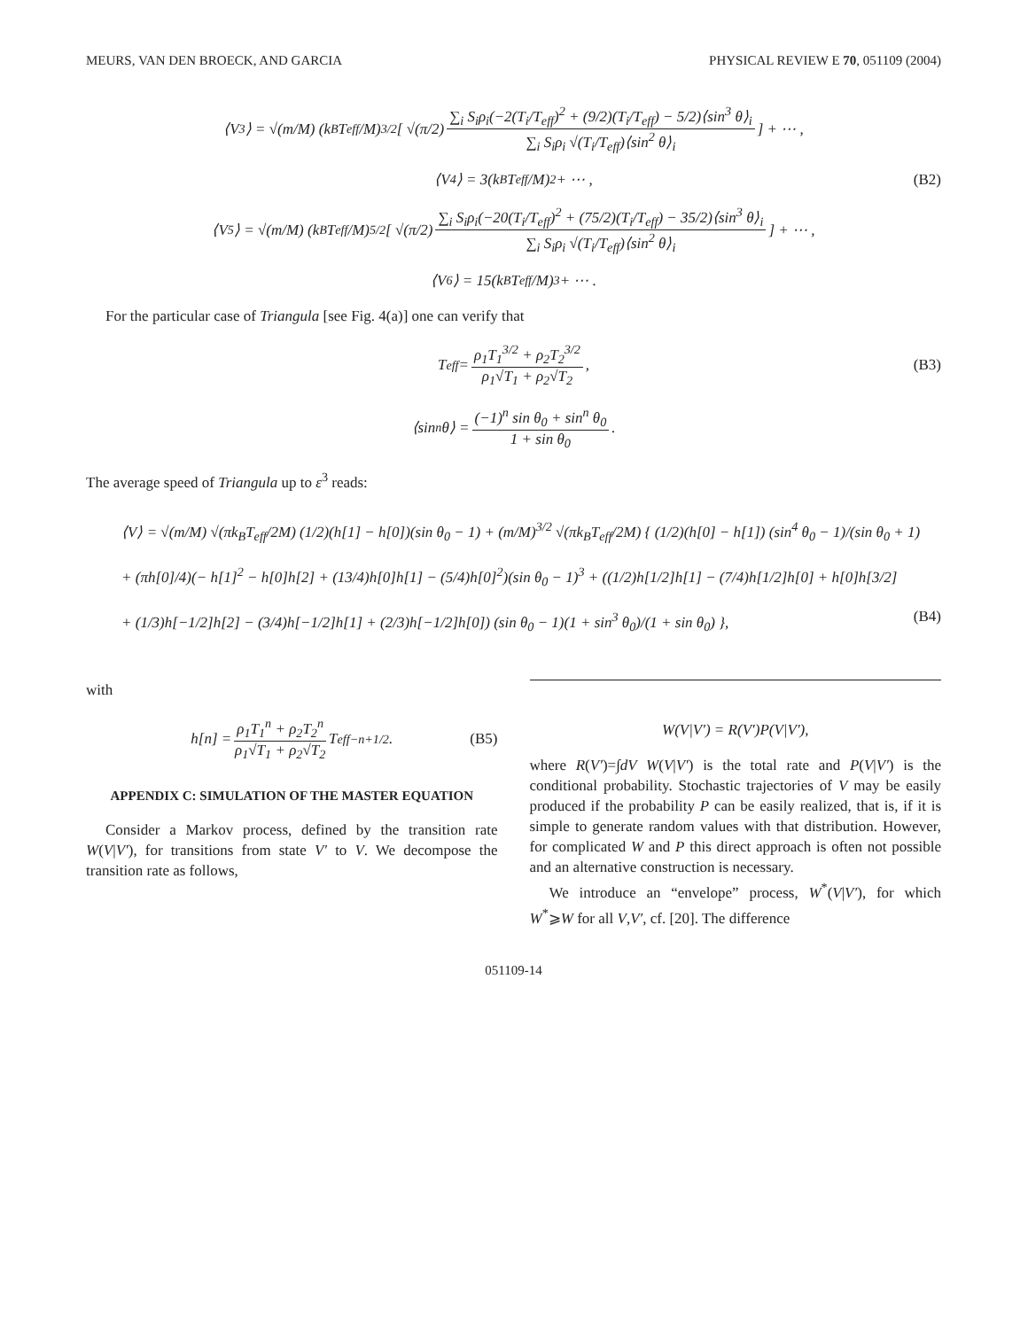MEURS, VAN DEN BROECK, AND GARCIA PHYSICAL REVIEW E 70, 051109 (2004)
⟨V<sup>3</sup>⟩ = √(m/M) (k<sub>B</sub>T<sub>eff</sub>/M)<sup>3/2</sup> [ √(π/2) ∑<sub>i</sub> S<sub>i</sub>ρ<sub>i</sub>(−2(T<sub>i</sub>/T<sub>eff</sub>)<sup>2</sup> + (9/2)(T<sub>i</sub>/T<sub>eff</sub>) − 5/2)⟨sin<sup>3</sup> θ⟩<sub>i</sub> ∑<sub>i</sub> S<sub>i</sub>ρ<sub>i</sub> √(T<sub>i</sub>/T<sub>eff</sub>)⟨sin<sup>2</sup> θ⟩<sub>i</sub> ] + ⋯ ,
⟨V<sup>4</sup>⟩ = 3(k<sub>B</sub>T<sub>eff</sub>/M)<sup>2</sup> + ⋯ , (B2)
⟨V<sup>5</sup>⟩ = √(m/M) (k<sub>B</sub>T<sub>eff</sub>/M)<sup>5/2</sup> [ √(π/2) ∑<sub>i</sub> S<sub>i</sub>ρ<sub>i</sub>(−20(T<sub>i</sub>/T<sub>eff</sub>)<sup>2</sup> + (75/2)(T<sub>i</sub>/T<sub>eff</sub>) − 35/2)⟨sin<sup>3</sup> θ⟩<sub>i</sub> ∑<sub>i</sub> S<sub>i</sub>ρ<sub>i</sub> √(T<sub>i</sub>/T<sub>eff</sub>)⟨sin<sup>2</sup> θ⟩<sub>i</sub> ] + ⋯ ,
⟨V<sup>6</sup>⟩ = 15(k<sub>B</sub>T<sub>eff</sub>/M)<sup>3</sup> + ⋯ .
For the particular case of Triangula [see Fig. 4(a)] one can verify that
T<sub>eff</sub> = ρ<sub>1</sub>T<sub>1</sub><sup>3/2</sup> + ρ<sub>2</sub>T<sub>2</sub><sup>3/2</sup> ρ<sub>1</sub>√T<sub>1</sub> + ρ<sub>2</sub>√T<sub>2</sub>, (B3)
⟨sin<sup>n</sup> θ⟩ = (−1)<sup>n</sup> sin θ<sub>0</sub> + sin<sup>n</sup> θ<sub>0</sub> 1 + sin θ<sub>0</sub>.
The average speed of Triangula up to ε<sup>3</sup> reads:
⟨V⟩ = √(m/M) √(πk<sub>B</sub>T<sub>eff</sub>/2M) (1/2)(h[1] − h[0])(sin θ<sub>0</sub> − 1) + (m/M)<sup>3/2</sup> √(πk<sub>B</sub>T<sub>eff</sub>/2M) { (1/2)(h[0] − h[1]) (sin<sup>4</sup> θ<sub>0</sub> − 1)/(sin θ<sub>0</sub> + 1)
+ (πh[0]/4)(− h[1]<sup>2</sup> − h[0]h[2] + (13/4)h[0]h[1] − (5/4)h[0]<sup>2</sup>)(sin θ<sub>0</sub> − 1)<sup>3</sup> + ((1/2)h[1/2]h[1] − (7/4)h[1/2]h[0] + h[0]h[3/2]
+ (1/3)h[−1/2]h[2] − (3/4)h[−1/2]h[1] + (2/3)h[−1/2]h[0]) (sin θ<sub>0</sub> − 1)(1 + sin<sup>3</sup> θ<sub>0</sub>)/(1 + sin θ<sub>0</sub>) }, (B4)
with
h[n] = ρ<sub>1</sub>T<sub>1</sub><sup>n</sup> + ρ<sub>2</sub>T<sub>2</sub><sup>n</sup> ρ<sub>1</sub>√T<sub>1</sub> + ρ<sub>2</sub>√T<sub>2</sub> T<sub>eff</sub><sup>−n+1/2</sup>. (B5)
APPENDIX C: SIMULATION OF THE MASTER EQUATION
Consider a Markov process, defined by the transition rate W(V|V′), for transitions from state V′ to V. We decompose the transition rate as follows,
W(V|V′) = R(V′)P(V|V′),
where R(V′)=∫dV W(V|V′) is the total rate and P(V|V′) is the conditional probability. Stochastic trajectories of V may be easily produced if the probability P can be easily realized, that is, if it is simple to generate random values with that distribution. However, for complicated W and P this direct approach is often not possible and an alternative construction is necessary.
We introduce an “envelope” process, W<sup>*</sup>(V|V′), for which W<sup>*</sup>⩾W for all V,V′, cf. [20]. The difference
051109-14